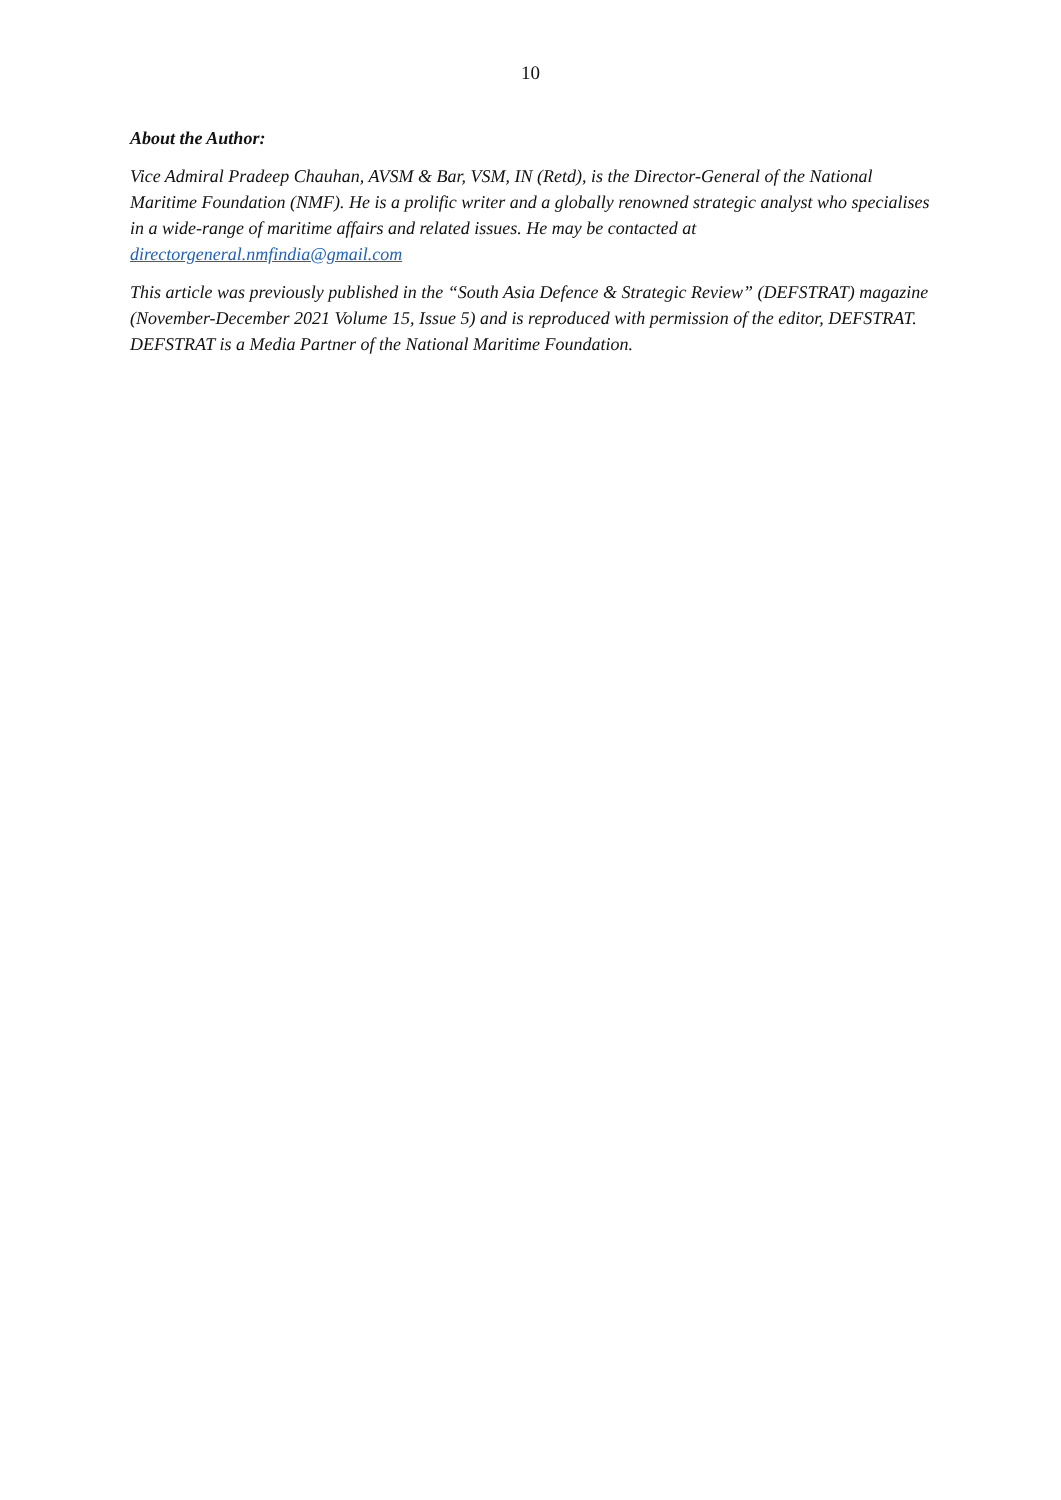10
About the Author:
Vice Admiral Pradeep Chauhan, AVSM & Bar, VSM, IN (Retd), is the Director-General of the National Maritime Foundation (NMF). He is a prolific writer and a globally renowned strategic analyst who specialises in a wide-range of maritime affairs and related issues. He may be contacted at directorgeneral.nmfindia@gmail.com
This article was previously published in the “South Asia Defence & Strategic Review” (DEFSTRAT) magazine (November-December 2021 Volume 15, Issue 5) and is reproduced with permission of the editor, DEFSTRAT. DEFSTRAT is a Media Partner of the National Maritime Foundation.